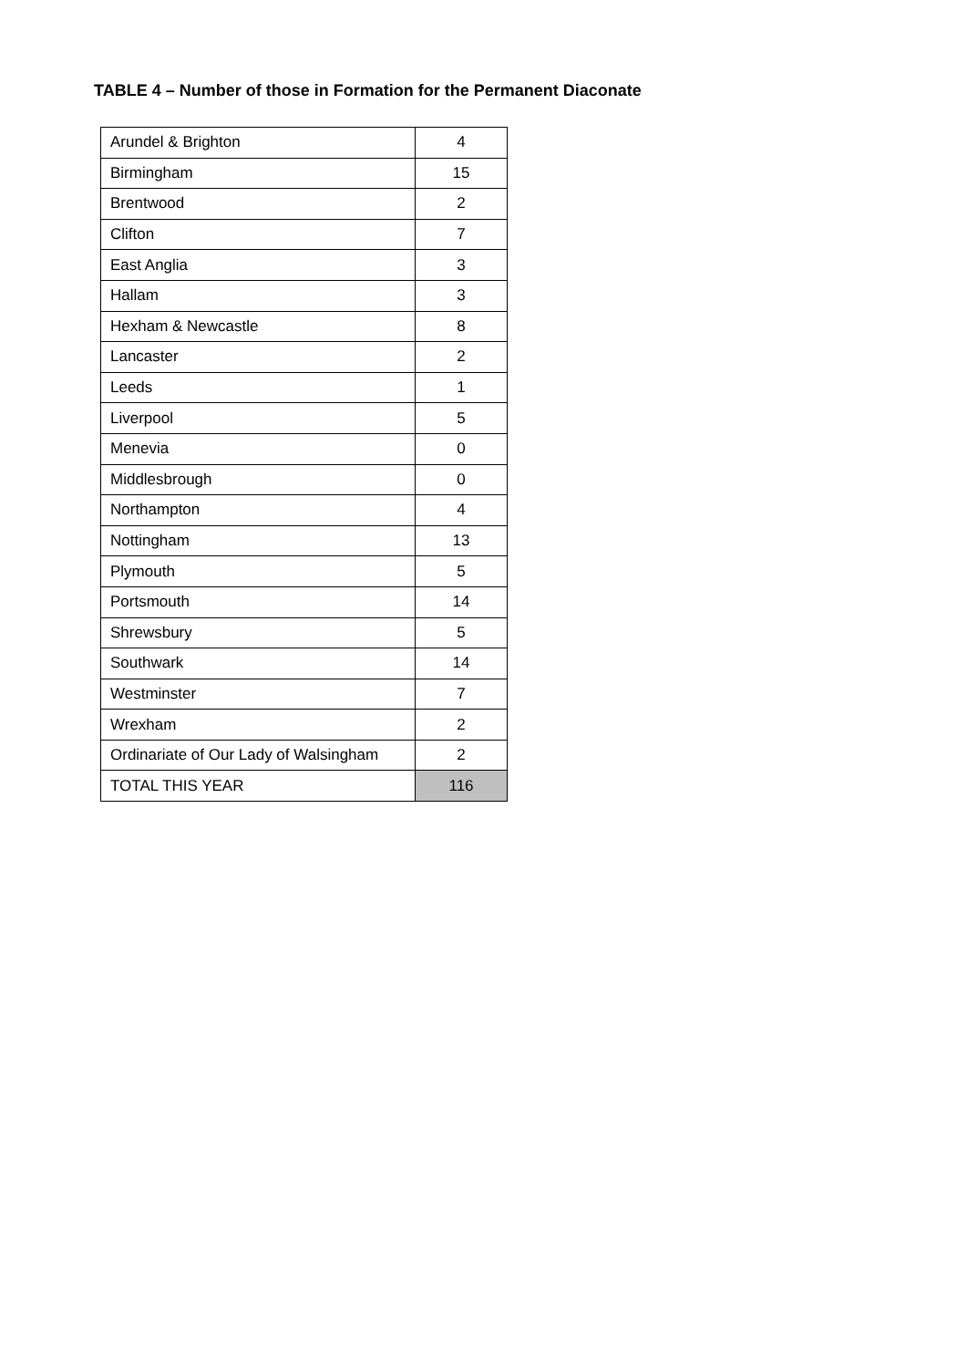TABLE 4 – Number of those in Formation for the Permanent Diaconate
| Arundel & Brighton | 4 |
| Birmingham | 15 |
| Brentwood | 2 |
| Clifton | 7 |
| East Anglia | 3 |
| Hallam | 3 |
| Hexham & Newcastle | 8 |
| Lancaster | 2 |
| Leeds | 1 |
| Liverpool | 5 |
| Menevia | 0 |
| Middlesbrough | 0 |
| Northampton | 4 |
| Nottingham | 13 |
| Plymouth | 5 |
| Portsmouth | 14 |
| Shrewsbury | 5 |
| Southwark | 14 |
| Westminster | 7 |
| Wrexham | 2 |
| Ordinariate of Our Lady of Walsingham | 2 |
| TOTAL THIS YEAR | 116 |